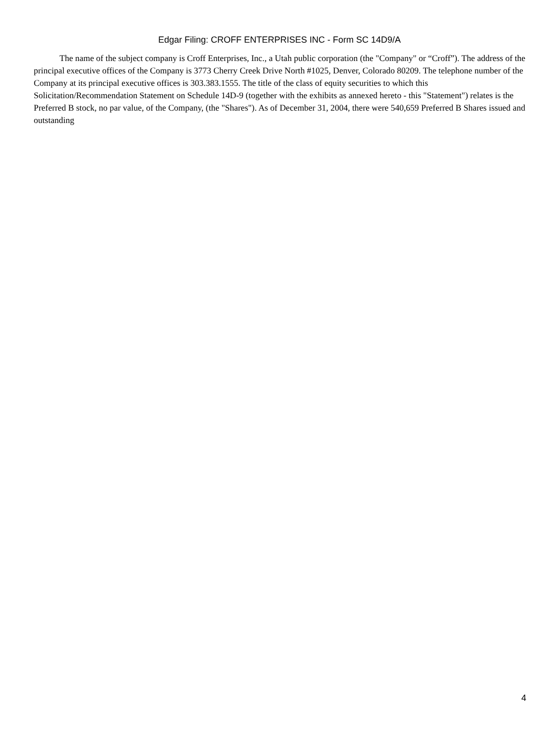Edgar Filing: CROFF ENTERPRISES INC - Form SC 14D9/A
The name of the subject company is Croff Enterprises, Inc., a Utah public corporation (the "Company" or “Croff”). The address of the principal executive offices of the Company is 3773 Cherry Creek Drive North #1025, Denver, Colorado 80209. The telephone number of the Company at its principal executive offices is 303.383.1555. The title of the class of equity securities to which this Solicitation/Recommendation Statement on Schedule 14D-9 (together with the exhibits as annexed hereto - this "Statement") relates is the Preferred B stock, no par value, of the Company, (the "Shares"). As of December 31, 2004, there were 540,659 Preferred B Shares issued and outstanding
4